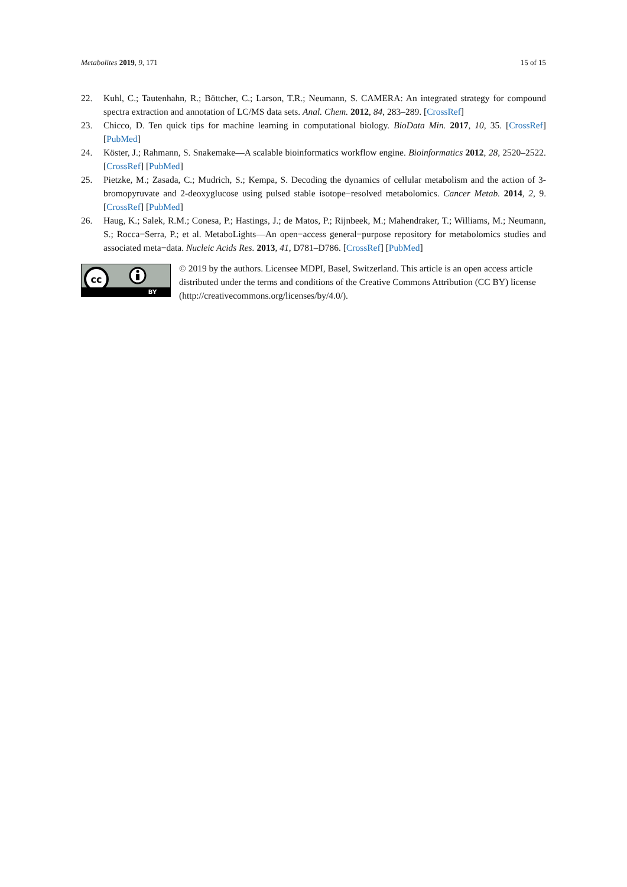Metabolites 2019, 9, 171 15 of 15
22. Kuhl, C.; Tautenhahn, R.; Böttcher, C.; Larson, T.R.; Neumann, S. CAMERA: An integrated strategy for compound spectra extraction and annotation of LC/MS data sets. Anal. Chem. 2012, 84, 283–289. [CrossRef]
23. Chicco, D. Ten quick tips for machine learning in computational biology. BioData Min. 2017, 10, 35. [CrossRef] [PubMed]
24. Köster, J.; Rahmann, S. Snakemake—A scalable bioinformatics workflow engine. Bioinformatics 2012, 28, 2520–2522. [CrossRef] [PubMed]
25. Pietzke, M.; Zasada, C.; Mudrich, S.; Kempa, S. Decoding the dynamics of cellular metabolism and the action of 3-bromopyruvate and 2-deoxyglucose using pulsed stable isotope−resolved metabolomics. Cancer Metab. 2014, 2, 9. [CrossRef] [PubMed]
26. Haug, K.; Salek, R.M.; Conesa, P.; Hastings, J.; de Matos, P.; Rijnbeek, M.; Mahendraker, T.; Williams, M.; Neumann, S.; Rocca−Serra, P.; et al. MetaboLights—An open−access general−purpose repository for metabolomics studies and associated meta−data. Nucleic Acids Res. 2013, 41, D781–D786. [CrossRef] [PubMed]
cc
BY
© 2019 by the authors. Licensee MDPI, Basel, Switzerland. This article is an open access article distributed under the terms and conditions of the Creative Commons Attribution (CC BY) license (http://creativecommons.org/licenses/by/4.0/).